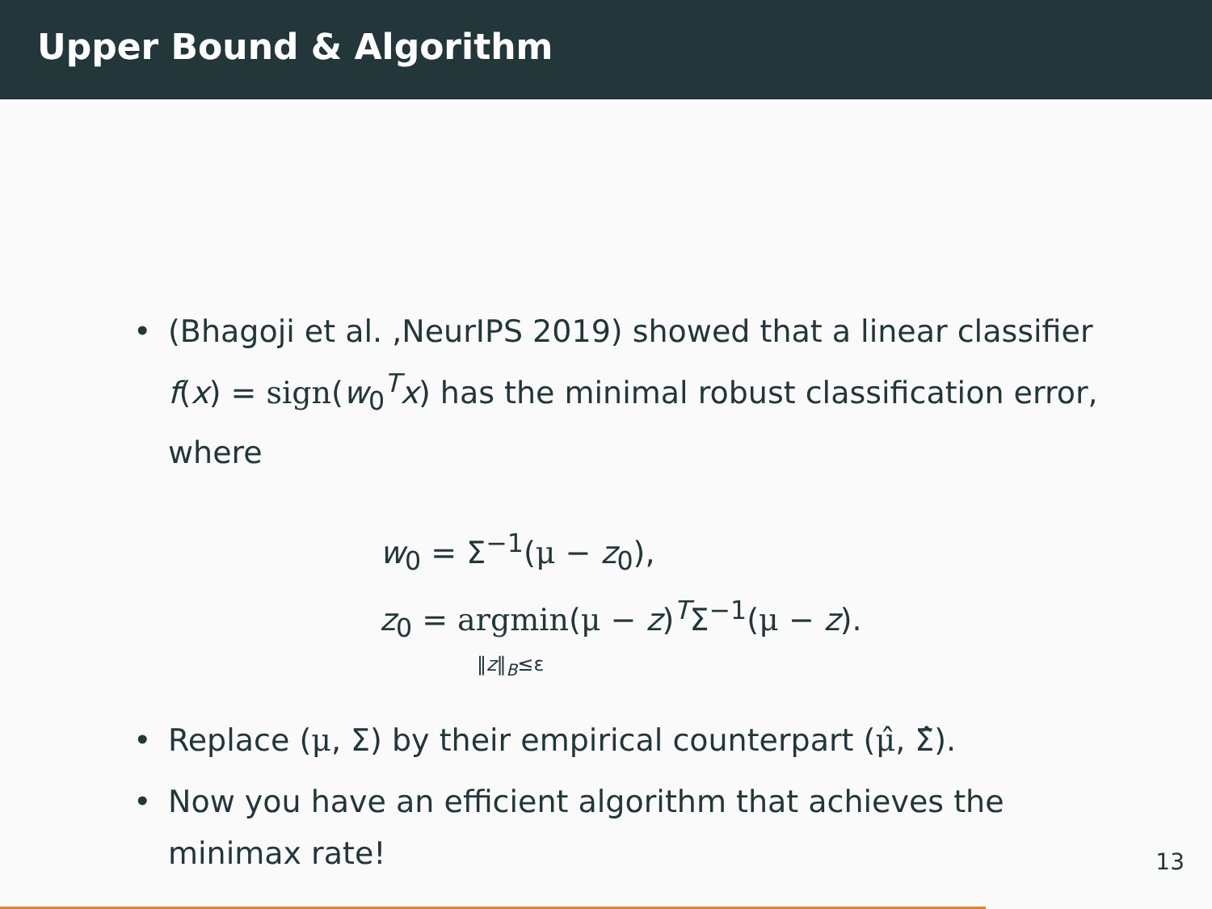Upper Bound & Algorithm
• (Bhagoji et al. ,NeurIPS 2019) showed that a linear classifier f(x) = sign(w<sub>0</sub><sup>T</sup>x) has the minimal robust classification error, where
w<sub>0</sub> = Σ<sup>−1</sup>(μ − z<sub>0</sub>),
z<sub>0</sub> = argmin(μ − z)<sup>T</sup>Σ<sup>−1</sup>(μ − z).
‖z‖<sub>B</sub>≤ε
• Replace (μ, Σ) by their empirical counterpart (μ̂, Σ̂).
• Now you have an efficient algorithm that achieves the minimax rate!
13